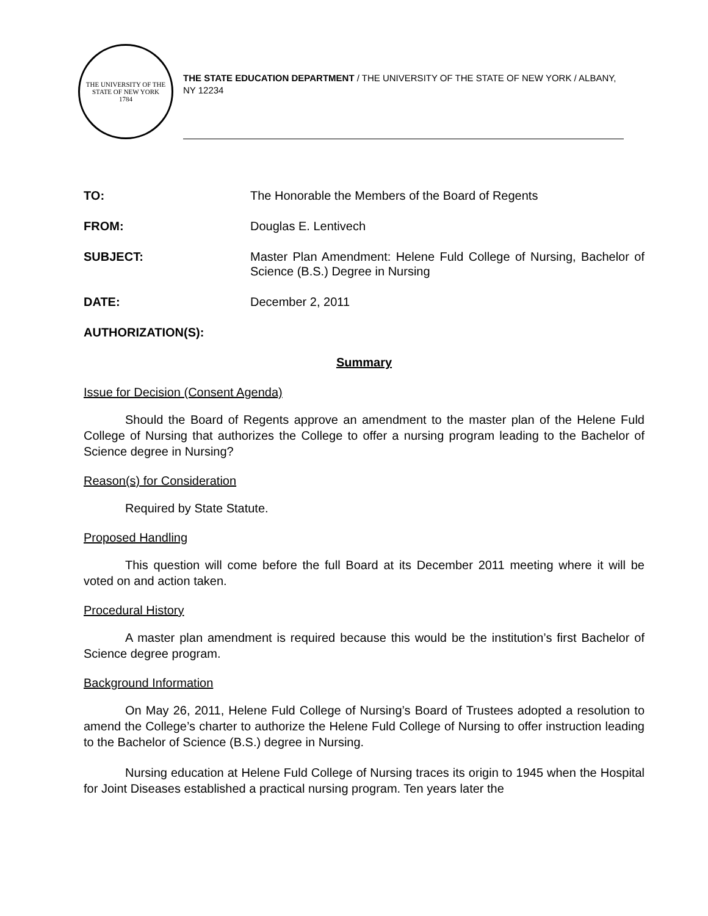THE UNIVERSITY OF THE STATE OF NEW YORK
1784
THE STATE EDUCATION DEPARTMENT / THE UNIVERSITY OF THE STATE OF NEW YORK / ALBANY, NY 12234
TO: The Honorable the Members of the Board of Regents
FROM: Douglas E. Lentivech
SUBJECT: Master Plan Amendment: Helene Fuld College of Nursing, Bachelor of Science (B.S.) Degree in Nursing
DATE: December 2, 2011
AUTHORIZATION(S):
Summary
Issue for Decision (Consent Agenda)
Should the Board of Regents approve an amendment to the master plan of the Helene Fuld College of Nursing that authorizes the College to offer a nursing program leading to the Bachelor of Science degree in Nursing?
Reason(s) for Consideration
Required by State Statute.
Proposed Handling
This question will come before the full Board at its December 2011 meeting where it will be voted on and action taken.
Procedural History
A master plan amendment is required because this would be the institution’s first Bachelor of Science degree program.
Background Information
On May 26, 2011, Helene Fuld College of Nursing’s Board of Trustees adopted a resolution to amend the College’s charter to authorize the Helene Fuld College of Nursing to offer instruction leading to the Bachelor of Science (B.S.) degree in Nursing.
Nursing education at Helene Fuld College of Nursing traces its origin to 1945 when the Hospital for Joint Diseases established a practical nursing program. Ten years later the